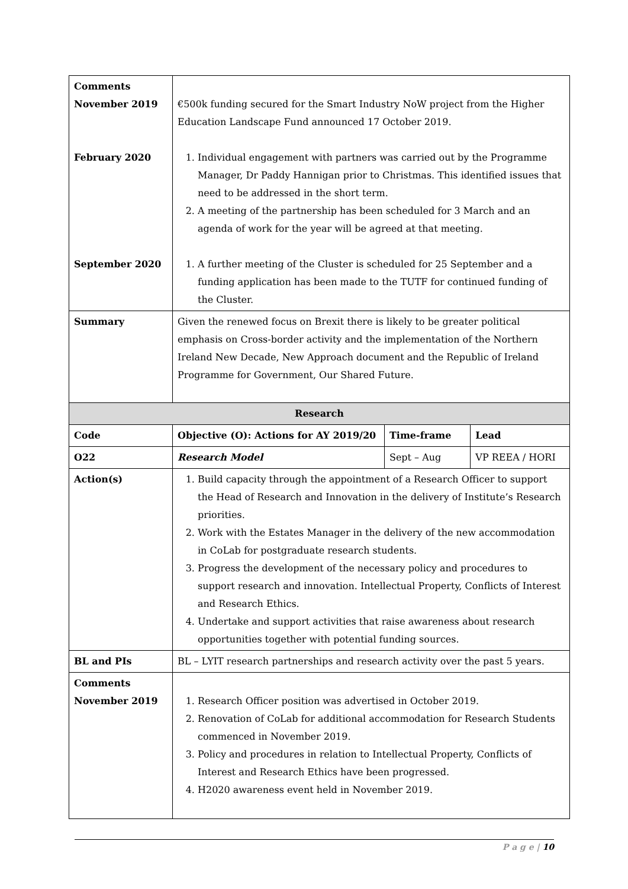| Comments November 2019 February 2020 September 2020 | €500k funding secured for the Smart Industry NoW project from the Higher Education Landscape Fund announced 17 October 2019. 1. Individual engagement with partners was carried out by the Programme Manager, Dr Paddy Hannigan prior to Christmas. This identified issues that need to be addressed in the short term. 2. A meeting of the partnership has been scheduled for 3 March and an agenda of work for the year will be agreed at that meeting. 1. A further meeting of the Cluster is scheduled for 25 September and a funding application has been made to the TUTF for continued funding of the Cluster. |
| Summary | Given the renewed focus on Brexit there is likely to be greater political emphasis on Cross-border activity and the implementation of the Northern Ireland New Decade, New Approach document and the Republic of Ireland Programme for Government, Our Shared Future. |
| Research | | | |
| --- | --- | --- | --- |
| Code | Objective (O): Actions for AY 2019/20 | Time-frame | Lead |
| O22 | Research Model | Sept – Aug | VP REEA / HORI |
| Action(s) | 1. Build capacity through the appointment of a Research Officer to support the Head of Research and Innovation in the delivery of Institute’s Research priorities. 2. Work with the Estates Manager in the delivery of the new accommodation in CoLab for postgraduate research students. 3. Progress the development of the necessary policy and procedures to support research and innovation. Intellectual Property, Conflicts of Interest and Research Ethics. 4. Undertake and support activities that raise awareness about research opportunities together with potential funding sources. | | |
| BL and PIs | BL – LYIT research partnerships and research activity over the past 5 years. | | |
| Comments November 2019 | 1. Research Officer position was advertised in October 2019. 2. Renovation of CoLab for additional accommodation for Research Students commenced in November 2019. 3. Policy and procedures in relation to Intellectual Property, Conflicts of Interest and Research Ethics have been progressed. 4. H2020 awareness event held in November 2019. | | |
P a g e | 10